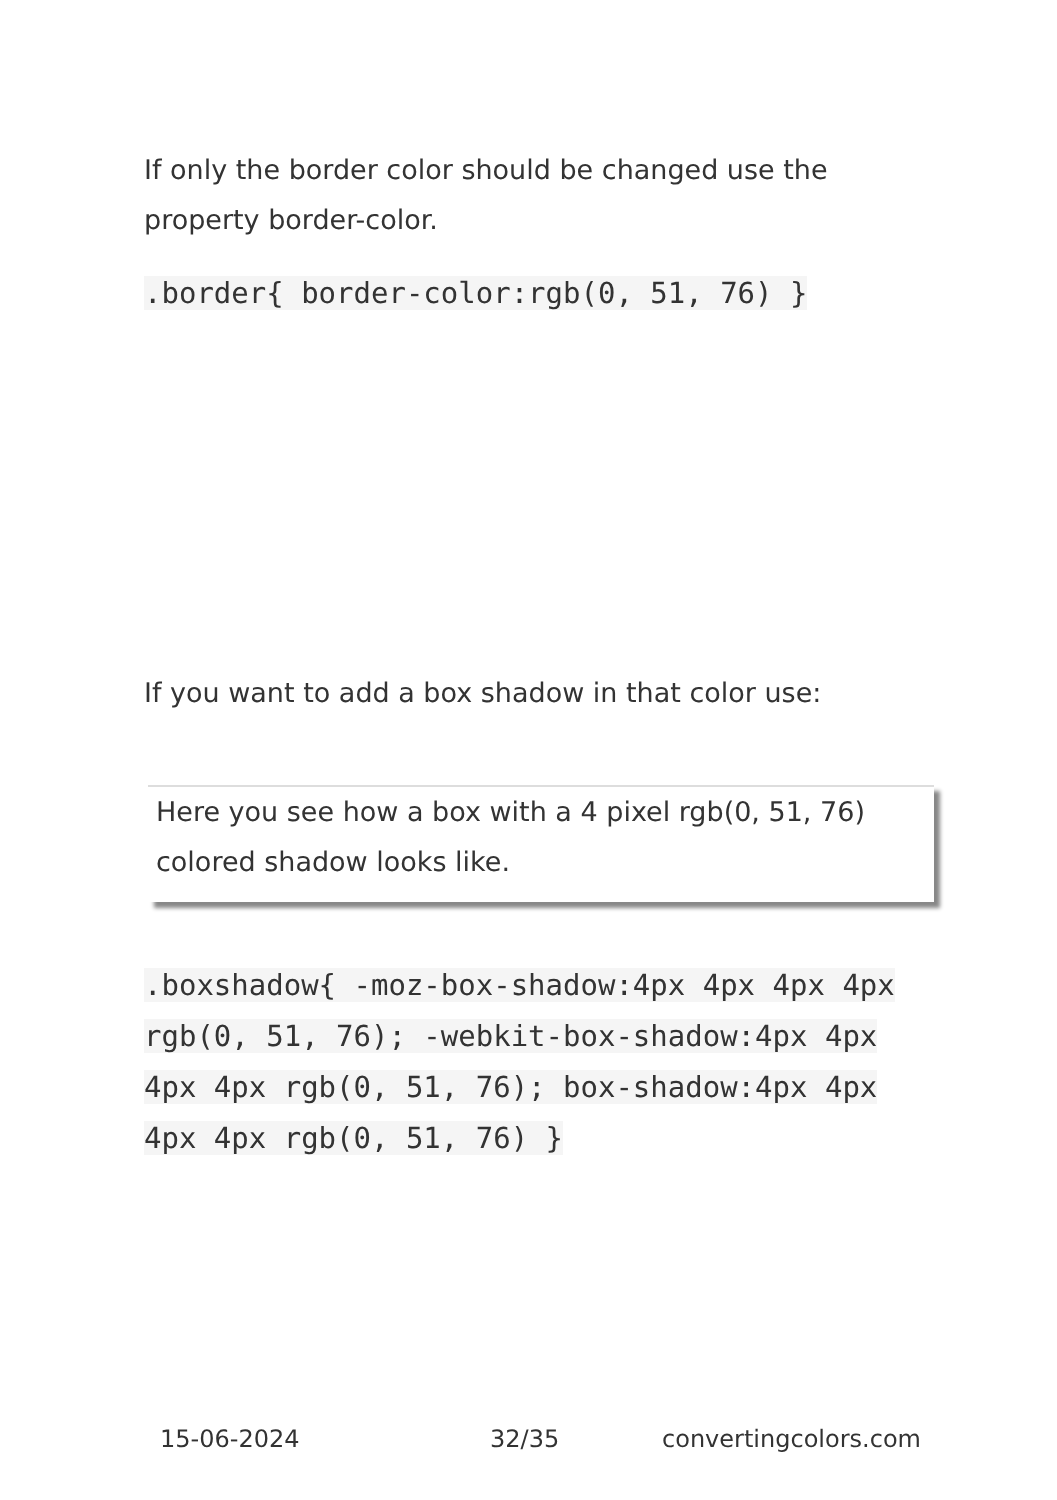If only the border color should be changed use the property border-color.
.border{ border-color:rgb(0, 51, 76) }
If you want to add a box shadow in that color use:
Here you see how a box with a 4 pixel rgb(0, 51, 76) colored shadow looks like.
.boxshadow{ -moz-box-shadow:4px 4px 4px 4px rgb(0, 51, 76); -webkit-box-shadow:4px 4px 4px 4px rgb(0, 51, 76); box-shadow:4px 4px 4px 4px rgb(0, 51, 76) }
15-06-2024 32/35 convertingcolors.com